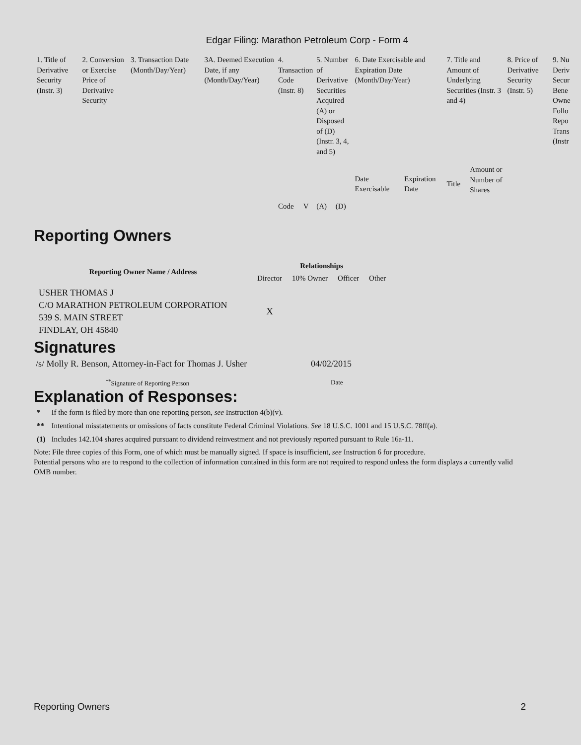Edgar Filing: Marathon Petroleum Corp - Form 4
| 1. Title of Derivative Security (Instr. 3) | 2. Conversion or Exercise Price of Derivative Security | 3. Transaction Date (Month/Day/Year) | 3A. Deemed Execution Date, if any (Month/Day/Year) | 4. Transaction Code (Instr. 8) | | 5. Number of Derivative Securities Acquired (A) or Disposed of (D) (Instr. 3, 4, and 5) | | 6. Date Exercisable and Expiration Date (Month/Day/Year) | | 7. Title and Amount of Underlying Securities (Instr. 3 and 4) | | 8. Price of Derivative Security (Instr. 5) | 9. Nu Deriv Secur Bene Owne Follo Repo Trans (Instr |
| | | | | Code | V | (A) | (D) | Date Exercisable | Expiration Date | Title | Amount or Number of Shares | | |
Reporting Owners
| Reporting Owner Name / Address | Relationships | | | |
| --- | --- | --- | --- | --- |
| | Director | 10% Owner | Officer | Other |
| USHER THOMAS J C/O MARATHON PETROLEUM CORPORATION 539 S. MAIN STREET FINDLAY, OH 45840 | X | | | |
Signatures
| /s/ Molly R. Benson, Attorney-in-Fact for Thomas J. Usher | 04/02/2015 |
| <sup>**</sup> Signature of Reporting Person | Date |
Explanation of Responses:
| * | If the form is filed by more than one reporting person, see Instruction 4(b)(v). |
| ** | Intentional misstatements or omissions of facts constitute Federal Criminal Violations. See 18 U.S.C. 1001 and 15 U.S.C. 78ff(a). |
| (1) | Includes 142.104 shares acquired pursuant to dividend reinvestment and not previously reported pursuant to Rule 16a-11. |
Note: File three copies of this Form, one of which must be manually signed. If space is insufficient, see Instruction 6 for procedure.
Potential persons who are to respond to the collection of information contained in this form are not required to respond unless the form displays a currently valid OMB number.
Reporting Owners 2